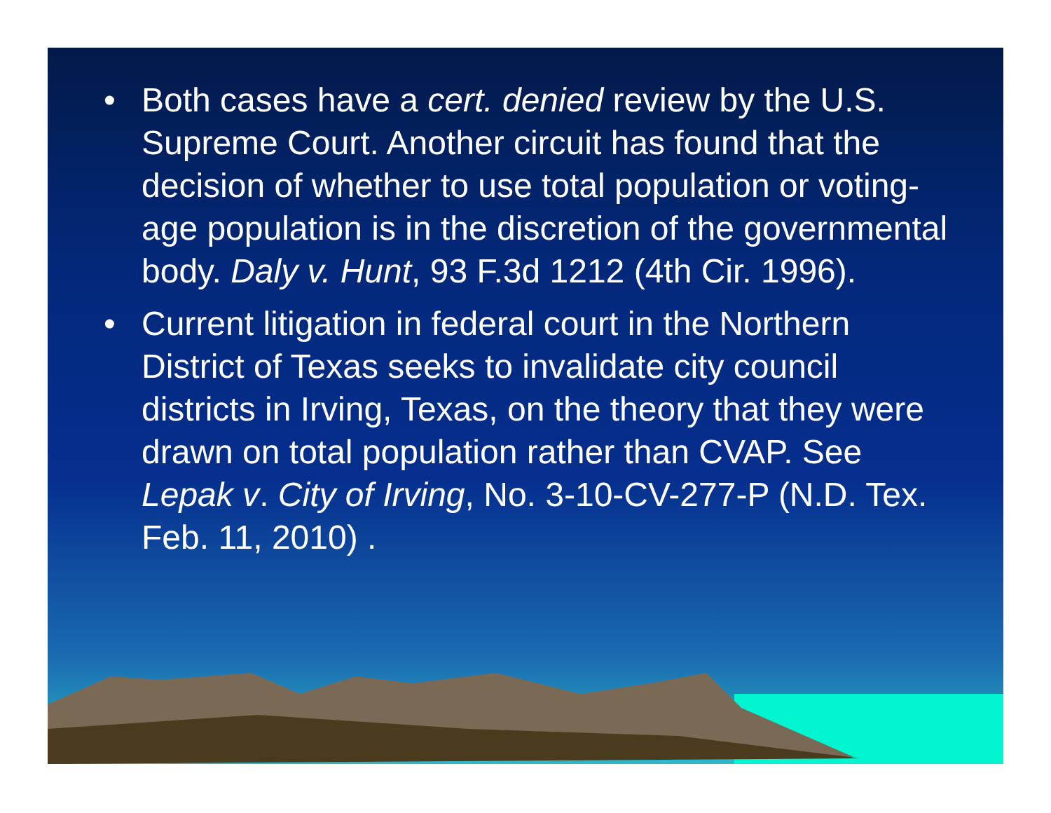• Both cases have a cert. denied review by the U.S. Supreme Court. Another circuit has found that the decision of whether to use total population or voting-age population is in the discretion of the governmental body. Daly v. Hunt, 93 F.3d 1212 (4th Cir. 1996).
• Current litigation in federal court in the Northern District of Texas seeks to invalidate city council districts in Irving, Texas, on the theory that they were drawn on total population rather than CVAP. See Lepak v. City of Irving, No. 3-10-CV-277-P (N.D. Tex. Feb. 11, 2010) .